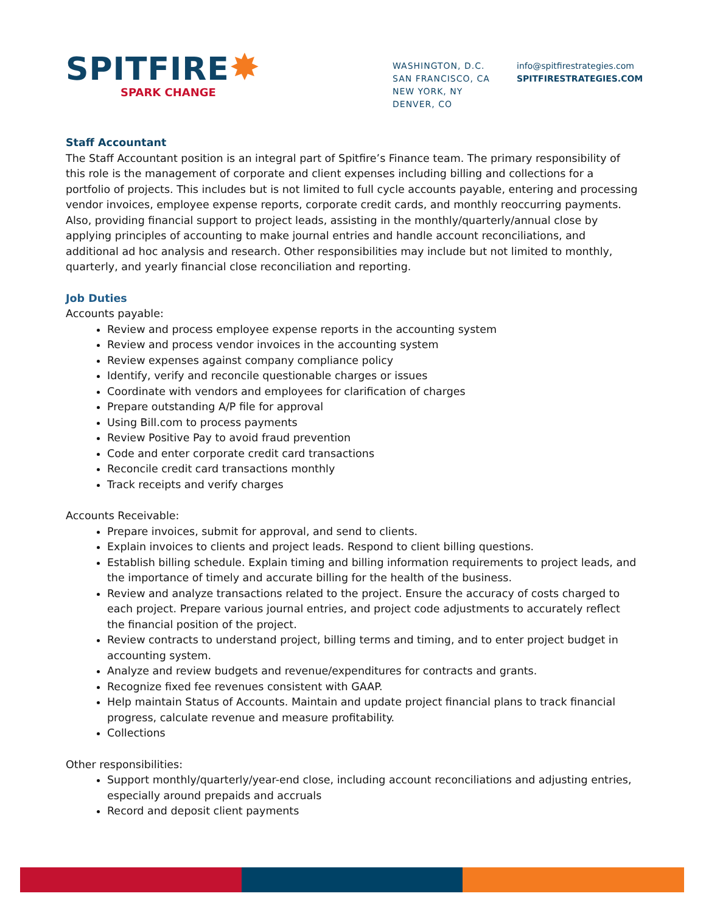SPITFIRE✸
SPARK CHANGE
WASHINGTON, D.C.
SAN FRANCISCO, CA
NEW YORK, NY
DENVER, CO
info@spitfirestrategies.com
SPITFIRESTRATEGIES.COM
Staff Accountant
The Staff Accountant position is an integral part of Spitfire’s Finance team. The primary responsibility of this role is the management of corporate and client expenses including billing and collections for a portfolio of projects. This includes but is not limited to full cycle accounts payable, entering and processing vendor invoices, employee expense reports, corporate credit cards, and monthly reoccurring payments. Also, providing financial support to project leads, assisting in the monthly/quarterly/annual close by applying principles of accounting to make journal entries and handle account reconciliations, and additional ad hoc analysis and research. Other responsibilities may include but not limited to monthly, quarterly, and yearly financial close reconciliation and reporting.
Job Duties
Accounts payable:
Review and process employee expense reports in the accounting system
Review and process vendor invoices in the accounting system
Review expenses against company compliance policy
Identify, verify and reconcile questionable charges or issues
Coordinate with vendors and employees for clarification of charges
Prepare outstanding A/P file for approval
Using Bill.com to process payments
Review Positive Pay to avoid fraud prevention
Code and enter corporate credit card transactions
Reconcile credit card transactions monthly
Track receipts and verify charges
Accounts Receivable:
Prepare invoices, submit for approval, and send to clients.
Explain invoices to clients and project leads. Respond to client billing questions.
Establish billing schedule. Explain timing and billing information requirements to project leads, and the importance of timely and accurate billing for the health of the business.
Review and analyze transactions related to the project. Ensure the accuracy of costs charged to each project. Prepare various journal entries, and project code adjustments to accurately reflect the financial position of the project.
Review contracts to understand project, billing terms and timing, and to enter project budget in accounting system.
Analyze and review budgets and revenue/expenditures for contracts and grants.
Recognize fixed fee revenues consistent with GAAP.
Help maintain Status of Accounts. Maintain and update project financial plans to track financial progress, calculate revenue and measure profitability.
Collections
Other responsibilities:
Support monthly/quarterly/year-end close, including account reconciliations and adjusting entries, especially around prepaids and accruals
Record and deposit client payments